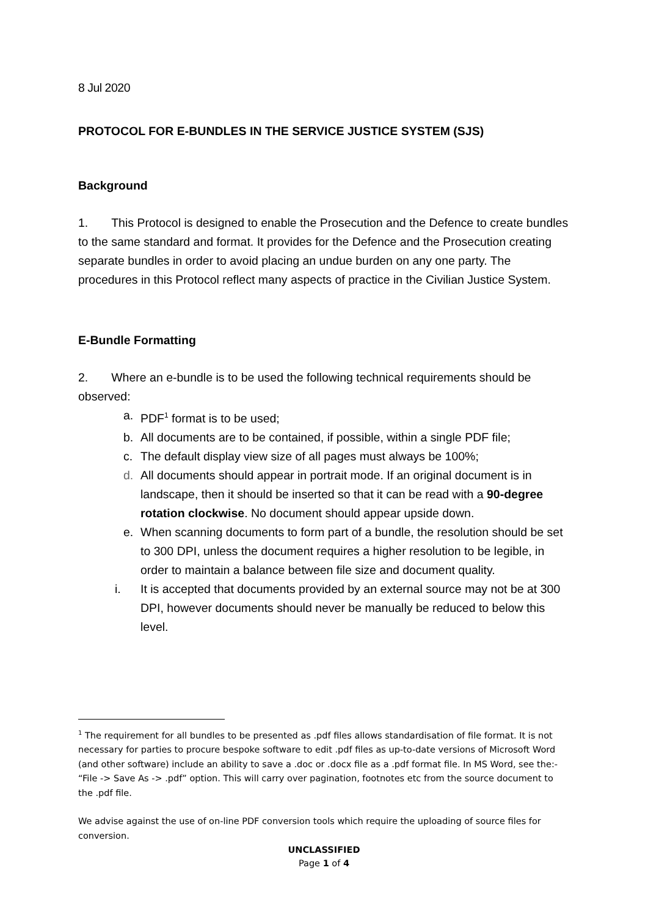8 Jul 2020
PROTOCOL FOR E-BUNDLES IN THE SERVICE JUSTICE SYSTEM (SJS)
Background
1. This Protocol is designed to enable the Prosecution and the Defence to create bundles to the same standard and format. It provides for the Defence and the Prosecution creating separate bundles in order to avoid placing an undue burden on any one party. The procedures in this Protocol reflect many aspects of practice in the Civilian Justice System.
E-Bundle Formatting
2. Where an e-bundle is to be used the following technical requirements should be observed:
a. PDF<sup>1</sup> format is to be used;
b. All documents are to be contained, if possible, within a single PDF file;
c. The default display view size of all pages must always be 100%;
d. All documents should appear in portrait mode. If an original document is in landscape, then it should be inserted so that it can be read with a 90-degree rotation clockwise. No document should appear upside down.
e. When scanning documents to form part of a bundle, the resolution should be set to 300 DPI, unless the document requires a higher resolution to be legible, in order to maintain a balance between file size and document quality.
i. It is accepted that documents provided by an external source may not be at 300 DPI, however documents should never be manually be reduced to below this level.
<sup>1</sup> The requirement for all bundles to be presented as .pdf files allows standardisation of file format. It is not necessary for parties to procure bespoke software to edit .pdf files as up-to-date versions of Microsoft Word (and other software) include an ability to save a .doc or .docx file as a .pdf format file. In MS Word, see the:- “File -> Save As -> .pdf” option. This will carry over pagination, footnotes etc from the source document to the .pdf file.
We advise against the use of on-line PDF conversion tools which require the uploading of source files for conversion.
UNCLASSIFIED
Page 1 of 4